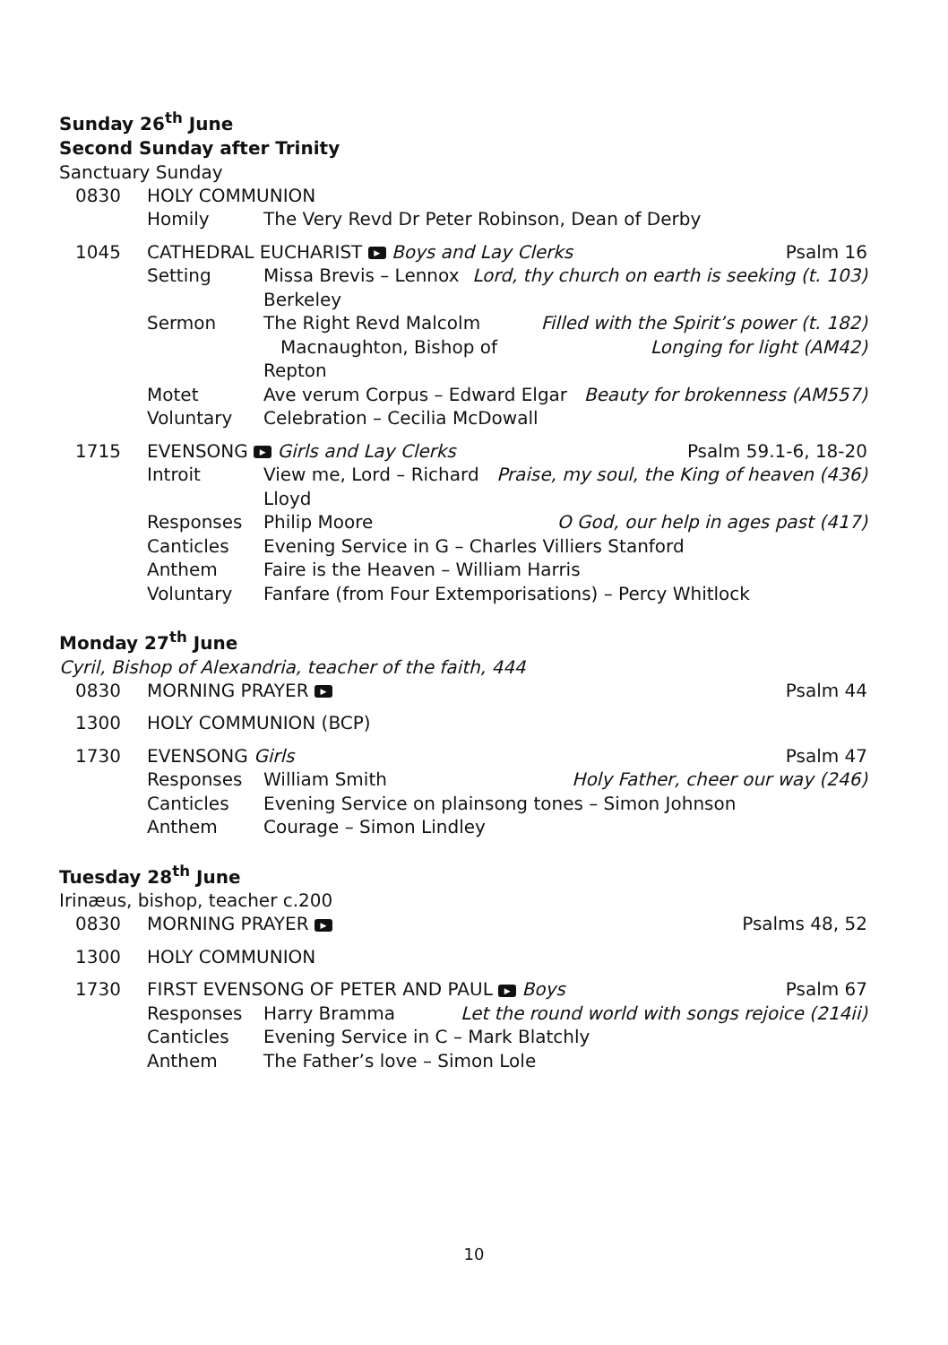Sunday 26<sup>th</sup> June
Second Sunday after Trinity
Sanctuary Sunday
0830 HOLY COMMUNION
Homily The Very Revd Dr Peter Robinson, Dean of Derby
1045 CATHEDRAL EUCHARIST ▶ Boys and Lay Clerks Psalm 16
Setting Missa Brevis – Lennox Berkeley Lord, thy church on earth is seeking (t. 103)
Sermon The Right Revd Malcolm
Macnaughton, Bishop of Repton Filled with the Spirit’s power (t. 182)
Longing for light (AM42)
Motet Ave verum Corpus – Edward Elgar Beauty for brokenness (AM557)
Voluntary Celebration – Cecilia McDowall
1715 EVENSONG ▶ Girls and Lay Clerks Psalm 59.1-6, 18-20
Introit View me, Lord – Richard Lloyd Praise, my soul, the King of heaven (436)
Responses Philip Moore O God, our help in ages past (417)
Canticles Evening Service in G – Charles Villiers Stanford
Anthem Faire is the Heaven – William Harris
Voluntary Fanfare (from Four Extemporisations) – Percy Whitlock
Monday 27<sup>th</sup> June
Cyril, Bishop of Alexandria, teacher of the faith, 444
0830 MORNING PRAYER ▶ Psalm 44
1300 HOLY COMMUNION (BCP)
1730 EVENSONG Girls Psalm 47
Responses William Smith Holy Father, cheer our way (246)
Canticles Evening Service on plainsong tones – Simon Johnson
Anthem Courage – Simon Lindley
Tuesday 28<sup>th</sup> June
Irinæus, bishop, teacher c.200
0830 MORNING PRAYER ▶ Psalms 48, 52
1300 HOLY COMMUNION
1730 FIRST EVENSONG OF PETER AND PAUL ▶ Boys Psalm 67
Responses Harry Bramma Let the round world with songs rejoice (214ii)
Canticles Evening Service in C – Mark Blatchly
Anthem The Father’s love – Simon Lole
10